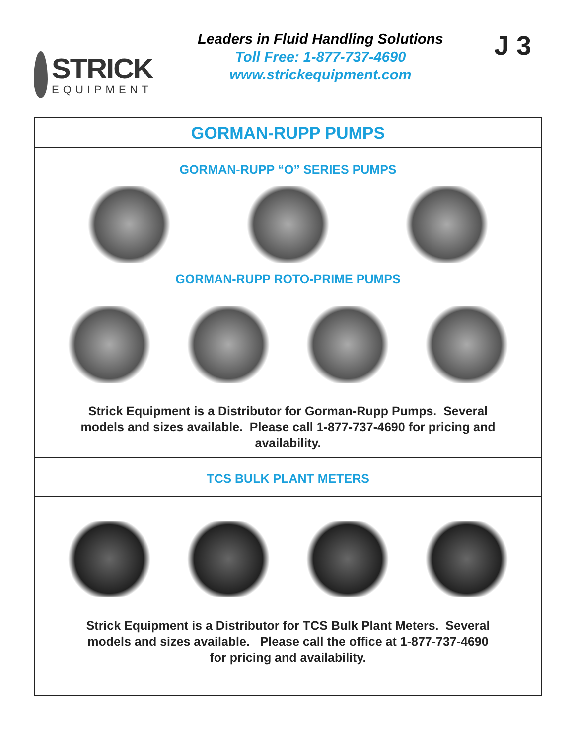STRICK
EQUIPMENT
Leaders in Fluid Handling Solutions
Toll Free: 1-877-737-4690
www.strickequipment.com
J 3
GORMAN-RUPP PUMPS
GORMAN-RUPP “O” SERIES PUMPS
GORMAN-RUPP ROTO-PRIME PUMPS
Strick Equipment is a Distributor for Gorman-Rupp Pumps. Several
models and sizes available. Please call 1-877-737-4690 for pricing and
availability.
TCS BULK PLANT METERS
Strick Equipment is a Distributor for TCS Bulk Plant Meters. Several
models and sizes available. Please call the office at 1-877-737-4690
for pricing and availability.